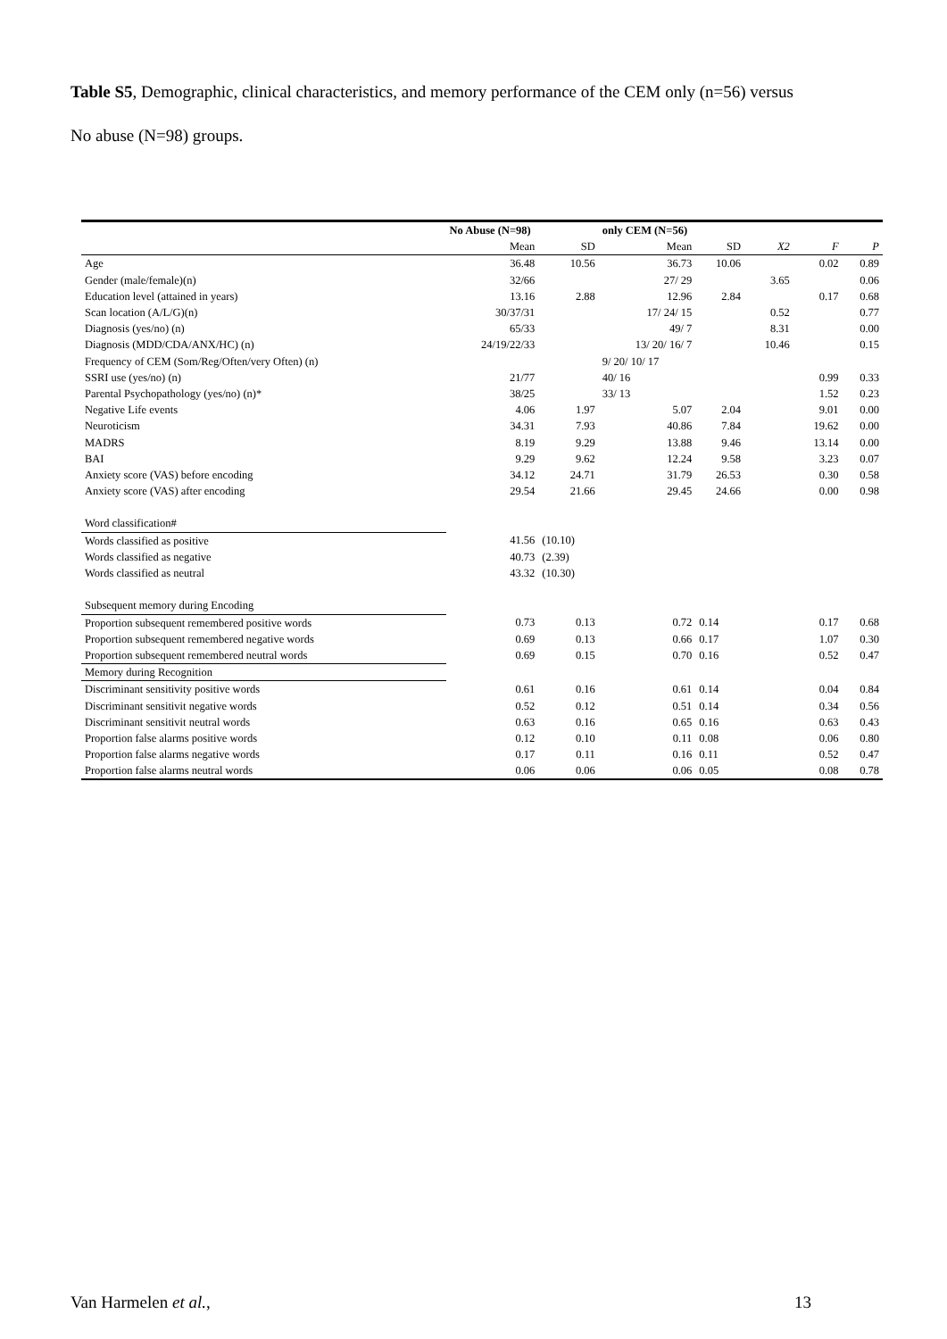Table S5, Demographic, clinical characteristics, and memory performance of the CEM only (n=56) versus No abuse (N=98) groups.
| | No Abuse (N=98) | | only CEM (N=56) | | | | |
| --- | --- | --- | --- | --- | --- | --- | --- |
| | Mean | SD | Mean | SD | X2 | F | P |
| Age | 36.48 | 10.56 | 36.73 | 10.06 | | 0.02 | 0.89 |
| Gender (male/female)(n) | 32/66 | | 27/ 29 | | 3.65 | | 0.06 |
| Education level (attained in years) | 13.16 | 2.88 | 12.96 | 2.84 | | 0.17 | 0.68 |
| Scan location (A/L/G)(n) | 30/37/31 | | 17/ 24/ 15 | | 0.52 | | 0.77 |
| Diagnosis (yes/no) (n) | 65/33 | | 49/ 7 | | 8.31 | | 0.00 |
| Diagnosis (MDD/CDA/ANX/HC) (n) | 24/19/22/33 | | 13/ 20/ 16/ 7 | | 10.46 | | 0.15 |
| Frequency of CEM (Som/Reg/Often/very Often) (n) | | | 9/ 20/ 10/ 17 | | | | |
| SSRI use (yes/no) (n) | 21/77 | | 40/ 16 | | | 0.99 | 0.33 |
| Parental Psychopathology (yes/no) (n)* | 38/25 | | 33/ 13 | | | 1.52 | 0.23 |
| Negative Life events | 4.06 | 1.97 | 5.07 | 2.04 | | 9.01 | 0.00 |
| Neuroticism | 34.31 | 7.93 | 40.86 | 7.84 | | 19.62 | 0.00 |
| MADRS | 8.19 | 9.29 | 13.88 | 9.46 | | 13.14 | 0.00 |
| BAI | 9.29 | 9.62 | 12.24 | 9.58 | | 3.23 | 0.07 |
| Anxiety score (VAS) before encoding | 34.12 | 24.71 | 31.79 | 26.53 | | 0.30 | 0.58 |
| Anxiety score (VAS) after encoding | 29.54 | 21.66 | 29.45 | 24.66 | | 0.00 | 0.98 |
| Word classification# | | | | | | | |
| Words classified as positive | 41.56 | (10.10) | | | | | |
| Words classified as negative | 40.73 | (2.39) | | | | | |
| Words classified as neutral | 43.32 | (10.30) | | | | | |
| Subsequent memory during Encoding | | | | | | | |
| Proportion subsequent remembered positive words | 0.73 | 0.13 | 0.72 | 0.14 | | 0.17 | 0.68 |
| Proportion subsequent remembered negative words | 0.69 | 0.13 | 0.66 | 0.17 | | 1.07 | 0.30 |
| Proportion subsequent remembered neutral words | 0.69 | 0.15 | 0.70 | 0.16 | | 0.52 | 0.47 |
| Memory during Recognition | | | | | | | |
| Discriminant sensitivity positive words | 0.61 | 0.16 | 0.61 | 0.14 | | 0.04 | 0.84 |
| Discriminant sensitivit negative words | 0.52 | 0.12 | 0.51 | 0.14 | | 0.34 | 0.56 |
| Discriminant sensitivit neutral words | 0.63 | 0.16 | 0.65 | 0.16 | | 0.63 | 0.43 |
| Proportion false alarms positive words | 0.12 | 0.10 | 0.11 | 0.08 | | 0.06 | 0.80 |
| Proportion false alarms negative words | 0.17 | 0.11 | 0.16 | 0.11 | | 0.52 | 0.47 |
| Proportion false alarms neutral words | 0.06 | 0.06 | 0.06 | 0.05 | | 0.08 | 0.78 |
Van Harmelen et al., 13